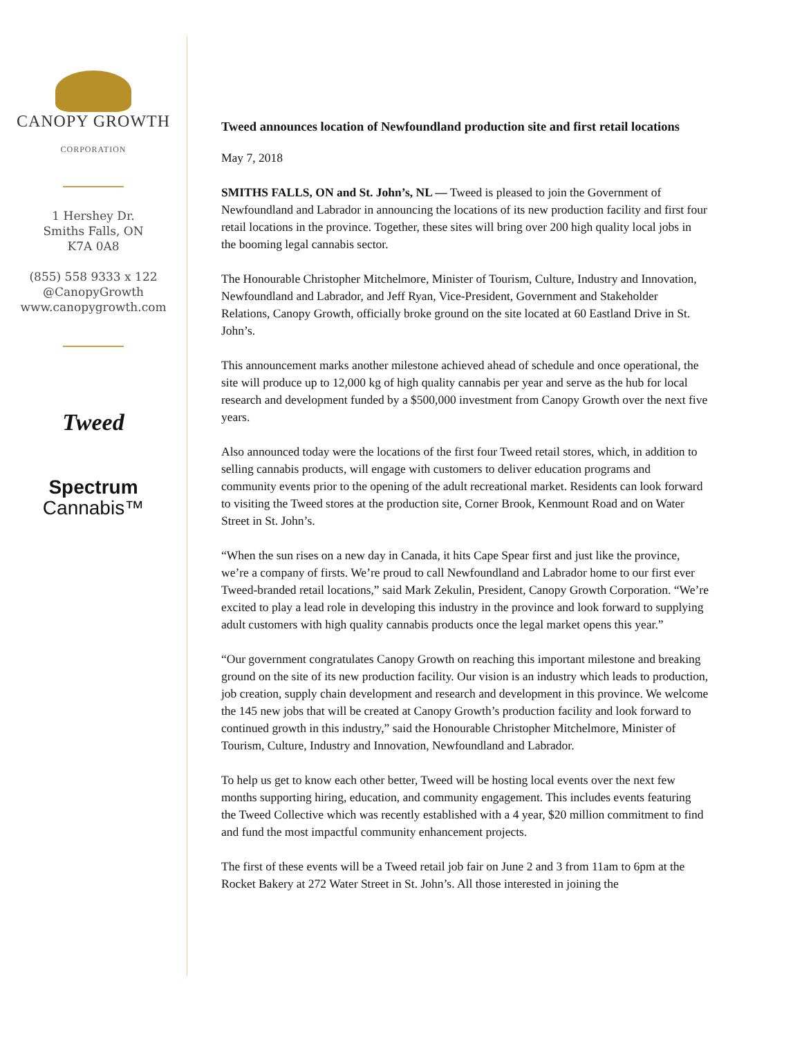CANOPY GROWTH
CORPORATION
1 Hershey Dr.
Smiths Falls, ON
K7A 0A8
(855) 558 9333 x 122
@CanopyGrowth
www.canopygrowth.com
Tweed
Spectrum
Cannabis™
Tweed announces location of Newfoundland production site and first retail locations
May 7, 2018
SMITHS FALLS, ON and St. John’s, NL — Tweed is pleased to join the Government of Newfoundland and Labrador in announcing the locations of its new production facility and first four retail locations in the province. Together, these sites will bring over 200 high quality local jobs in the booming legal cannabis sector.
The Honourable Christopher Mitchelmore, Minister of Tourism, Culture, Industry and Innovation, Newfoundland and Labrador, and Jeff Ryan, Vice-President, Government and Stakeholder Relations, Canopy Growth, officially broke ground on the site located at 60 Eastland Drive in St. John’s.
This announcement marks another milestone achieved ahead of schedule and once operational, the site will produce up to 12,000 kg of high quality cannabis per year and serve as the hub for local research and development funded by a $500,000 investment from Canopy Growth over the next five years.
Also announced today were the locations of the first four Tweed retail stores, which, in addition to selling cannabis products, will engage with customers to deliver education programs and community events prior to the opening of the adult recreational market. Residents can look forward to visiting the Tweed stores at the production site, Corner Brook, Kenmount Road and on Water Street in St. John’s.
“When the sun rises on a new day in Canada, it hits Cape Spear first and just like the province, we’re a company of firsts. We’re proud to call Newfoundland and Labrador home to our first ever Tweed-branded retail locations,” said Mark Zekulin, President, Canopy Growth Corporation. “We’re excited to play a lead role in developing this industry in the province and look forward to supplying adult customers with high quality cannabis products once the legal market opens this year.”
“Our government congratulates Canopy Growth on reaching this important milestone and breaking ground on the site of its new production facility. Our vision is an industry which leads to production, job creation, supply chain development and research and development in this province. We welcome the 145 new jobs that will be created at Canopy Growth’s production facility and look forward to continued growth in this industry,” said the Honourable Christopher Mitchelmore, Minister of Tourism, Culture, Industry and Innovation, Newfoundland and Labrador.
To help us get to know each other better, Tweed will be hosting local events over the next few months supporting hiring, education, and community engagement. This includes events featuring the Tweed Collective which was recently established with a 4 year, $20 million commitment to find and fund the most impactful community enhancement projects.
The first of these events will be a Tweed retail job fair on June 2 and 3 from 11am to 6pm at the Rocket Bakery at 272 Water Street in St. John’s. All those interested in joining the